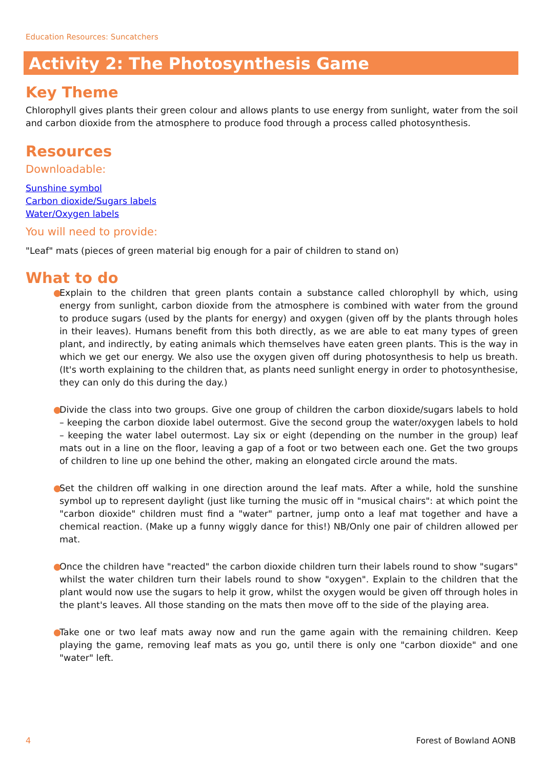Education Resources: Suncatchers
Activity 2: The Photosynthesis Game
Key Theme
Chlorophyll gives plants their green colour and allows plants to use energy from sunlight, water from the soil and carbon dioxide from the atmosphere to produce food through a process called photosynthesis.
Resources
Downloadable:
Sunshine symbol
Carbon dioxide/Sugars labels
Water/Oxygen labels
You will need to provide:
"Leaf" mats (pieces of green material big enough for a pair of children to stand on)
What to do
● Explain to the children that green plants contain a substance called chlorophyll by which, using energy from sunlight, carbon dioxide from the atmosphere is combined with water from the ground to produce sugars (used by the plants for energy) and oxygen (given off by the plants through holes in their leaves). Humans benefit from this both directly, as we are able to eat many types of green plant, and indirectly, by eating animals which themselves have eaten green plants. This is the way in which we get our energy. We also use the oxygen given off during photosynthesis to help us breath. (It's worth explaining to the children that, as plants need sunlight energy in order to photosynthesise, they can only do this during the day.)
● Divide the class into two groups. Give one group of children the carbon dioxide/sugars labels to hold – keeping the carbon dioxide label outermost. Give the second group the water/oxygen labels to hold – keeping the water label outermost. Lay six or eight (depending on the number in the group) leaf mats out in a line on the floor, leaving a gap of a foot or two between each one. Get the two groups of children to line up one behind the other, making an elongated circle around the mats.
● Set the children off walking in one direction around the leaf mats. After a while, hold the sunshine symbol up to represent daylight (just like turning the music off in "musical chairs": at which point the "carbon dioxide" children must find a "water" partner, jump onto a leaf mat together and have a chemical reaction. (Make up a funny wiggly dance for this!) NB/Only one pair of children allowed per mat.
● Once the children have "reacted" the carbon dioxide children turn their labels round to show "sugars" whilst the water children turn their labels round to show "oxygen". Explain to the children that the plant would now use the sugars to help it grow, whilst the oxygen would be given off through holes in the plant's leaves. All those standing on the mats then move off to the side of the playing area.
● Take one or two leaf mats away now and run the game again with the remaining children. Keep playing the game, removing leaf mats as you go, until there is only one "carbon dioxide" and one "water" left.
4 Forest of Bowland AONB